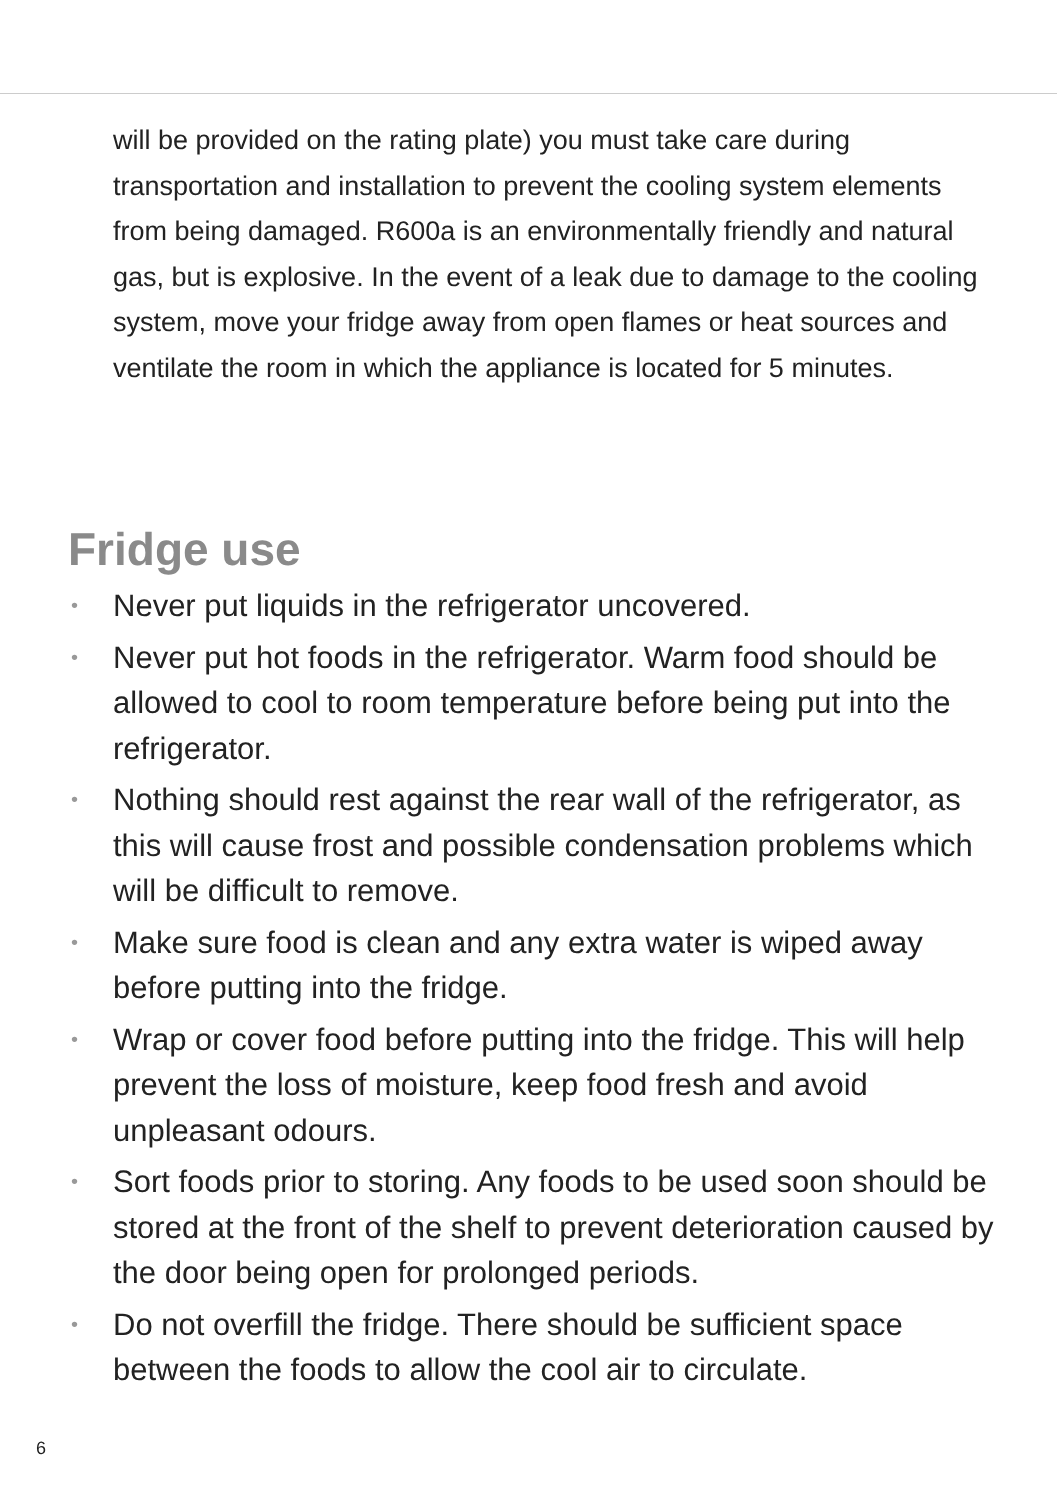will be provided on the rating plate) you must take care during transportation and installation to prevent the cooling system elements from being damaged. R600a is an environmentally friendly and natural gas, but is explosive. In the event of a leak due to damage to the cooling system, move your fridge away from open flames or heat sources and ventilate the room in which the appliance is located for 5 minutes.
Fridge use
• Never put liquids in the refrigerator uncovered.
• Never put hot foods in the refrigerator. Warm food should be allowed to cool to room temperature before being put into the refrigerator.
• Nothing should rest against the rear wall of the refrigerator, as this will cause frost and possible condensation problems which will be difficult to remove.
• Make sure food is clean and any extra water is wiped away before putting into the fridge.
• Wrap or cover food before putting into the fridge. This will help prevent the loss of moisture, keep food fresh and avoid unpleasant odours.
• Sort foods prior to storing. Any foods to be used soon should be stored at the front of the shelf to prevent deterioration caused by the door being open for prolonged periods.
• Do not overfill the fridge. There should be sufficient space between the foods to allow the cool air to circulate.
6